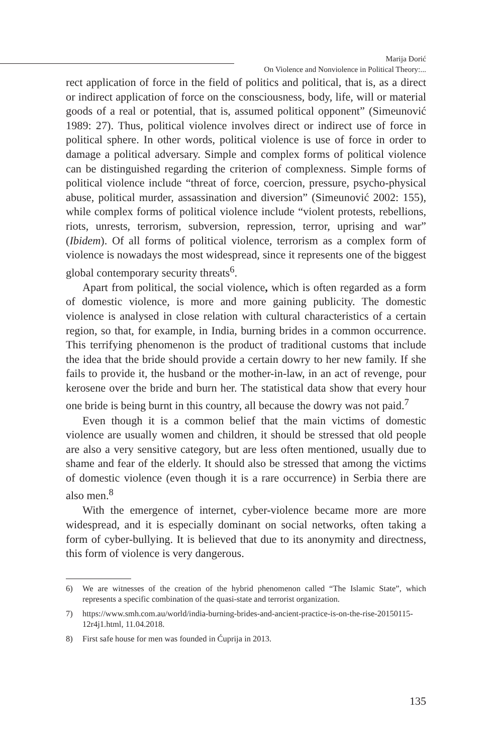Marija Đorić
On Violence and Nonviolence in Political Theory:...
rect application of force in the field of politics and political, that is, as a direct or indirect application of force on the consciousness, body, life, will or material goods of a real or potential, that is, assumed political opponent” (Simeunović 1989: 27). Thus, political violence involves direct or indirect use of force in political sphere. In other words, political violence is use of force in order to damage a political adversary. Simple and complex forms of political violence can be distinguished regarding the criterion of complexness. Simple forms of political violence include “threat of force, coercion, pressure, psycho-physical abuse, political murder, assassination and diversion” (Simeunović 2002: 155), while complex forms of political violence include “violent protests, rebellions, riots, unrests, terrorism, subversion, repression, terror, uprising and war” (Ibidem). Of all forms of political violence, terrorism as a complex form of violence is nowadays the most widespread, since it represents one of the biggest global contemporary security threats<sup>6</sup>.
Apart from political, the social violence, which is often regarded as a form of domestic violence, is more and more gaining publicity. The domestic violence is analysed in close relation with cultural characteristics of a certain region, so that, for example, in India, burning brides in a common occurrence. This terrifying phenomenon is the product of traditional customs that include the idea that the bride should provide a certain dowry to her new family. If she fails to provide it, the husband or the mother-in-law, in an act of revenge, pour kerosene over the bride and burn her. The statistical data show that every hour one bride is being burnt in this country, all because the dowry was not paid.<sup>7</sup>
Even though it is a common belief that the main victims of domestic violence are usually women and children, it should be stressed that old people are also a very sensitive category, but are less often mentioned, usually due to shame and fear of the elderly. It should also be stressed that among the victims of domestic violence (even though it is a rare occurrence) in Serbia there are also men.<sup>8</sup>
With the emergence of internet, cyber-violence became more are more widespread, and it is especially dominant on social networks, often taking a form of cyber-bullying. It is believed that due to its anonymity and directness, this form of violence is very dangerous.
6) We are witnesses of the creation of the hybrid phenomenon called “The Islamic State”, which represents a specific combination of the quasi-state and terrorist organization.
7) https://www.smh.com.au/world/india-burning-brides-and-ancient-practice-is-on-the-rise-20150115-12r4j1.html, 11.04.2018.
8) First safe house for men was founded in Ćuprija in 2013.
135